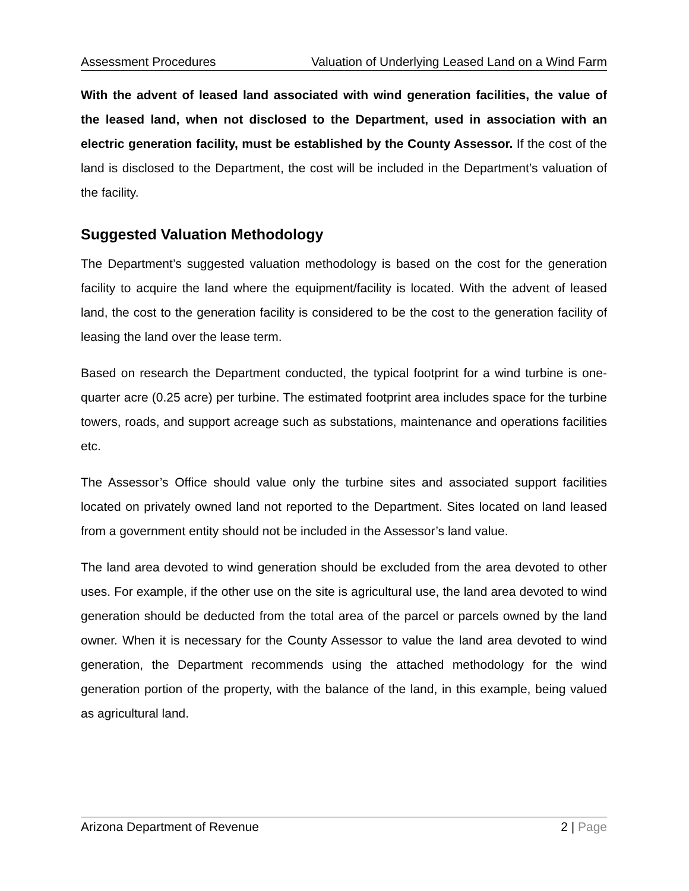Assessment Procedures Valuation of Underlying Leased Land on a Wind Farm
With the advent of leased land associated with wind generation facilities, the value of the leased land, when not disclosed to the Department, used in association with an electric generation facility, must be established by the County Assessor. If the cost of the land is disclosed to the Department, the cost will be included in the Department’s valuation of the facility.
Suggested Valuation Methodology
The Department’s suggested valuation methodology is based on the cost for the generation facility to acquire the land where the equipment/facility is located. With the advent of leased land, the cost to the generation facility is considered to be the cost to the generation facility of leasing the land over the lease term.
Based on research the Department conducted, the typical footprint for a wind turbine is one-quarter acre (0.25 acre) per turbine. The estimated footprint area includes space for the turbine towers, roads, and support acreage such as substations, maintenance and operations facilities etc.
The Assessor’s Office should value only the turbine sites and associated support facilities located on privately owned land not reported to the Department. Sites located on land leased from a government entity should not be included in the Assessor’s land value.
The land area devoted to wind generation should be excluded from the area devoted to other uses. For example, if the other use on the site is agricultural use, the land area devoted to wind generation should be deducted from the total area of the parcel or parcels owned by the land owner. When it is necessary for the County Assessor to value the land area devoted to wind generation, the Department recommends using the attached methodology for the wind generation portion of the property, with the balance of the land, in this example, being valued as agricultural land.
Arizona Department of Revenue 2 | Page